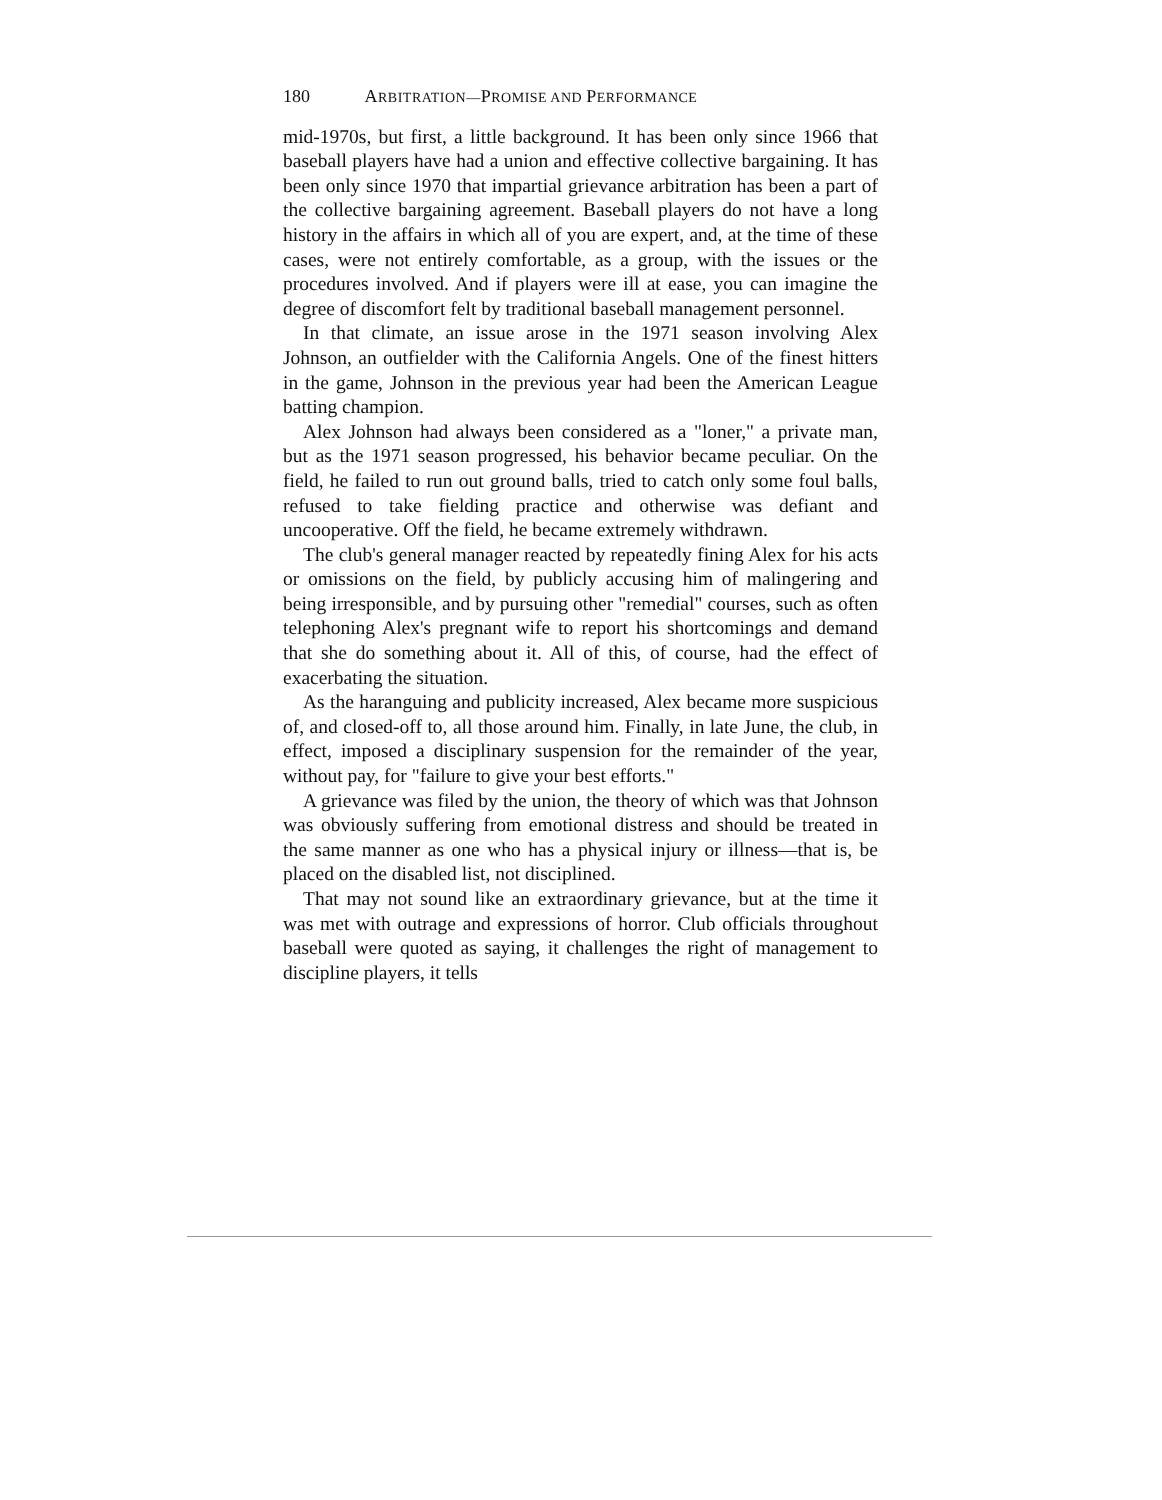180 ARBITRATION—PROMISE AND PERFORMANCE
mid-1970s, but first, a little background. It has been only since 1966 that baseball players have had a union and effective collective bargaining. It has been only since 1970 that impartial grievance arbitration has been a part of the collective bargaining agreement. Baseball players do not have a long history in the affairs in which all of you are expert, and, at the time of these cases, were not entirely comfortable, as a group, with the issues or the procedures involved. And if players were ill at ease, you can imagine the degree of discomfort felt by traditional baseball management personnel.
In that climate, an issue arose in the 1971 season involving Alex Johnson, an outfielder with the California Angels. One of the finest hitters in the game, Johnson in the previous year had been the American League batting champion.
Alex Johnson had always been considered as a "loner," a private man, but as the 1971 season progressed, his behavior became peculiar. On the field, he failed to run out ground balls, tried to catch only some foul balls, refused to take fielding practice and otherwise was defiant and uncooperative. Off the field, he became extremely withdrawn.
The club's general manager reacted by repeatedly fining Alex for his acts or omissions on the field, by publicly accusing him of malingering and being irresponsible, and by pursuing other "remedial" courses, such as often telephoning Alex's pregnant wife to report his shortcomings and demand that she do something about it. All of this, of course, had the effect of exacerbating the situation.
As the haranguing and publicity increased, Alex became more suspicious of, and closed-off to, all those around him. Finally, in late June, the club, in effect, imposed a disciplinary suspension for the remainder of the year, without pay, for "failure to give your best efforts."
A grievance was filed by the union, the theory of which was that Johnson was obviously suffering from emotional distress and should be treated in the same manner as one who has a physical injury or illness—that is, be placed on the disabled list, not disciplined.
That may not sound like an extraordinary grievance, but at the time it was met with outrage and expressions of horror. Club officials throughout baseball were quoted as saying, it challenges the right of management to discipline players, it tells